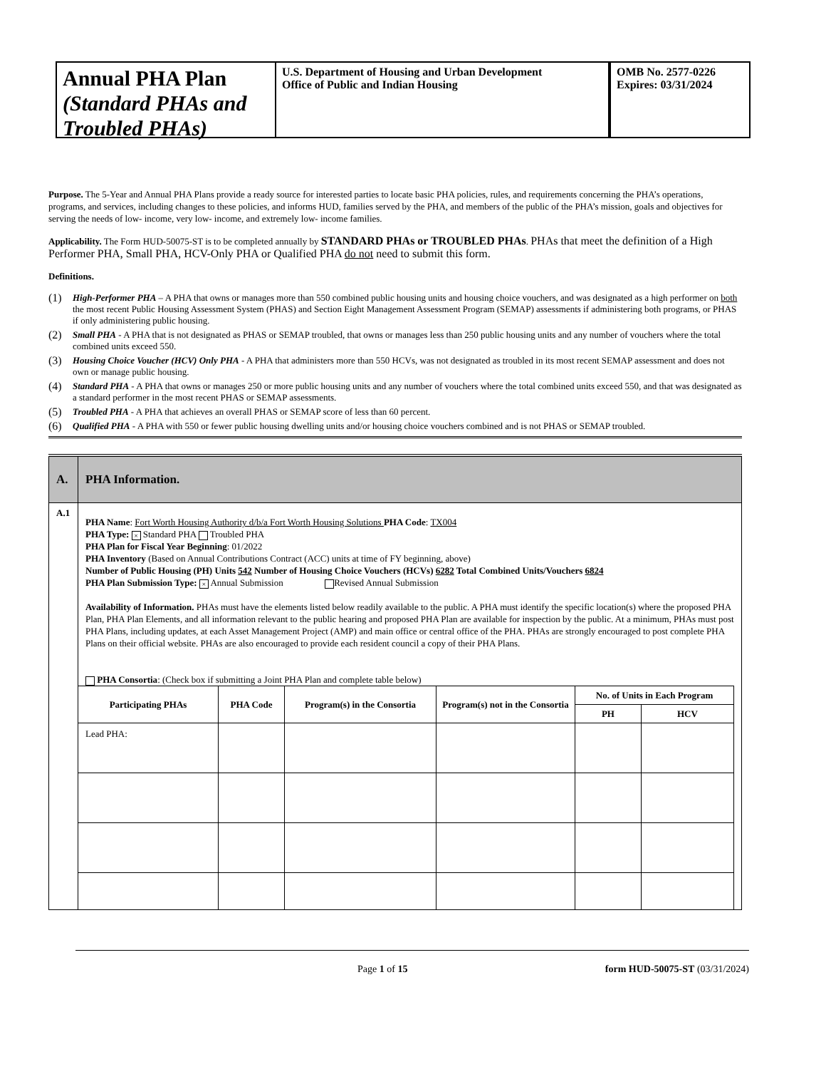Annual PHA Plan
(Standard PHAs and Troubled PHAs)
U.S. Department of Housing and Urban Development
Office of Public and Indian Housing
OMB No. 2577-0226
Expires: 03/31/2024
Purpose. The 5-Year and Annual PHA Plans provide a ready source for interested parties to locate basic PHA policies, rules, and requirements concerning the PHA’s operations, programs, and services, including changes to these policies, and informs HUD, families served by the PHA, and members of the public of the PHA’s mission, goals and objectives for serving the needs of low- income, very low- income, and extremely low- income families.
Applicability. The Form HUD-50075-ST is to be completed annually by STANDARD PHAs or TROUBLED PHAs. PHAs that meet the definition of a High Performer PHA, Small PHA, HCV-Only PHA or Qualified PHA do not need to submit this form.
Definitions.
(1) High-Performer PHA – A PHA that owns or manages more than 550 combined public housing units and housing choice vouchers, and was designated as a high performer on both the most recent Public Housing Assessment System (PHAS) and Section Eight Management Assessment Program (SEMAP) assessments if administering both programs, or PHAS if only administering public housing.
(2) Small PHA - A PHA that is not designated as PHAS or SEMAP troubled, that owns or manages less than 250 public housing units and any number of vouchers where the total combined units exceed 550.
(3) Housing Choice Voucher (HCV) Only PHA - A PHA that administers more than 550 HCVs, was not designated as troubled in its most recent SEMAP assessment and does not own or manage public housing.
(4) Standard PHA - A PHA that owns or manages 250 or more public housing units and any number of vouchers where the total combined units exceed 550, and that was designated as a standard performer in the most recent PHAS or SEMAP assessments.
(5) Troubled PHA - A PHA that achieves an overall PHAS or SEMAP score of less than 60 percent.
(6) Qualified PHA - A PHA with 550 or fewer public housing dwelling units and/or housing choice vouchers combined and is not PHAS or SEMAP troubled.
| A. | PHA Information. |
| A.1 | PHA Name : Fort Worth Housing Authority d/b/a Fort Worth Housing Solutions PHA Code : TX004 PHA Type: × Standard PHA Troubled PHA PHA Plan for Fiscal Year Beginning : 01/2022 PHA Inventory (Based on Annual Contributions Contract (ACC) units at time of FY beginning, above) Number of Public Housing (PH) Units 542 Number of Housing Choice Vouchers (HCVs) 6282 Total Combined Units/Vouchers 6824 PHA Plan Submission Type: × Annual Submission Revised Annual Submission Availability of Information. PHAs must have the elements listed below readily available to the public. A PHA must identify the specific location(s) where the proposed PHA Plan, PHA Plan Elements, and all information relevant to the public hearing and proposed PHA Plan are available for inspection by the public. At a minimum, PHAs must post PHA Plans, including updates, at each Asset Management Project (AMP) and main office or central office of the PHA. PHAs are strongly encouraged to post complete PHA Plans on their official website. PHAs are also encouraged to provide each resident council a copy of their PHA Plans. PHA Consortia : (Check box if submitting a Joint PHA Plan and complete table below) / Participating PHAs / PHA Code / Program(s) in the Consortia / Program(s) not in the Consortia / No. of Units in Each Program / / / --- / --- / --- / --- / --- / --- / / / / / / PH / HCV / / Lead PHA: / / / / / / |
Page 1 of 15 form HUD-50075-ST (03/31/2024)